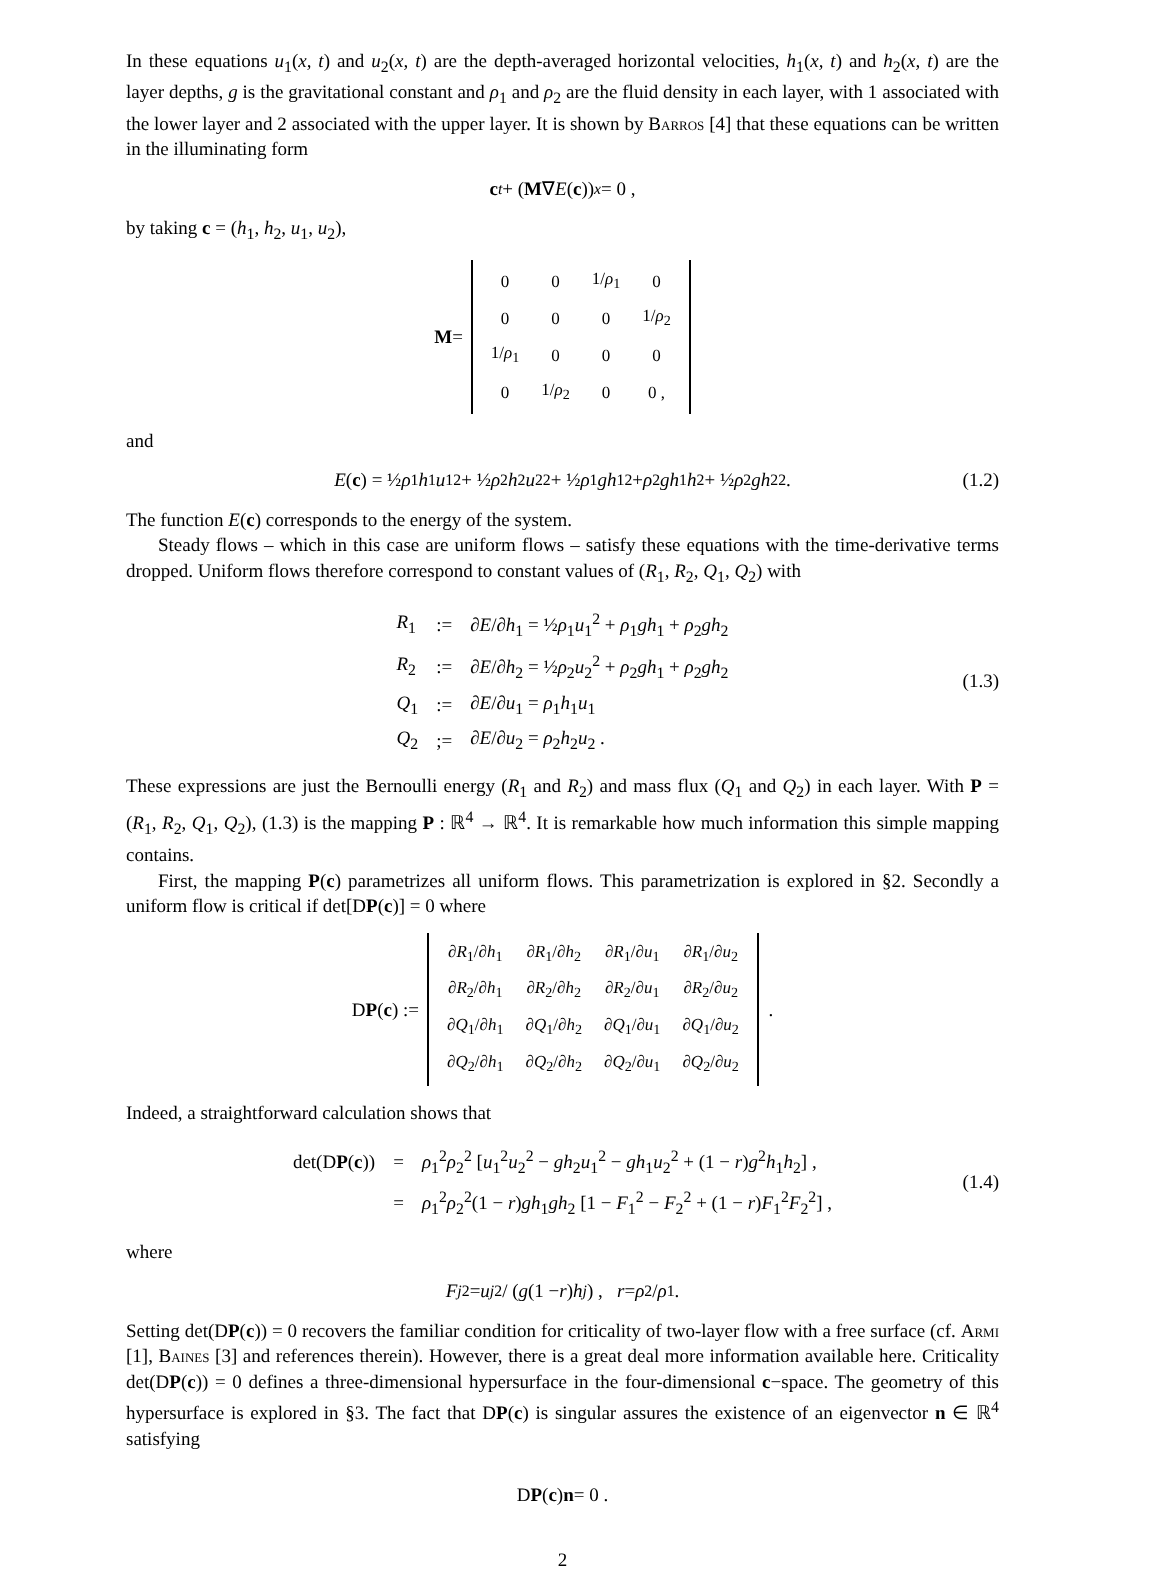In these equations u<sub>1</sub>(x, t) and u<sub>2</sub>(x, t) are the depth-averaged horizontal velocities, h<sub>1</sub>(x, t) and h<sub>2</sub>(x, t) are the layer depths, g is the gravitational constant and ρ<sub>1</sub> and ρ<sub>2</sub> are the fluid density in each layer, with 1 associated with the lower layer and 2 associated with the upper layer. It is shown by Barros [4] that these equations can be written in the illuminating form
c<sub>t</sub> + (M ∇ E (c))<sub>x</sub> = 0 ,
by taking c = (h<sub>1</sub>, h<sub>2</sub>, u<sub>1</sub>, u<sub>2</sub>),
M =
| 0 | 0 | 1/ ρ<sub>1</sub> | 0 |
| 0 | 0 | 0 | 1/ ρ<sub>2</sub> |
| 1/ ρ<sub>1</sub> | 0 | 0 | 0 |
| 0 | 1/ ρ<sub>2</sub> | 0 | 0 , |
and
E (c) = ½ ρ<sub>1</sub> h<sub>1</sub> u<sub>1</sub><sup>2</sup> + ½ ρ<sub>2</sub> h<sub>2</sub> u<sub>2</sub><sup>2</sup> + ½ ρ<sub>1</sub> gh<sub>1</sub><sup>2</sup> + ρ<sub>2</sub> gh<sub>1</sub> h<sub>2</sub> + ½ ρ<sub>2</sub> gh<sub>2</sub><sup>2</sup> . (1.2)
The function E(c) corresponds to the energy of the system.
Steady flows – which in this case are uniform flows – satisfy these equations with the time-derivative terms dropped. Uniform flows therefore correspond to constant values of (R<sub>1</sub>, R<sub>2</sub>, Q<sub>1</sub>, Q<sub>2</sub>) with
| R<sub>1</sub> | := | ∂ E /∂ h<sub>1</sub> = ½ ρ<sub>1</sub> u<sub>1</sub><sup>2</sup> + ρ<sub>1</sub> gh<sub>1</sub> + ρ<sub>2</sub> gh<sub>2</sub> |
| R<sub>2</sub> | := | ∂ E /∂ h<sub>2</sub> = ½ ρ<sub>2</sub> u<sub>2</sub><sup>2</sup> + ρ<sub>2</sub> gh<sub>1</sub> + ρ<sub>2</sub> gh<sub>2</sub> |
| Q<sub>1</sub> | := | ∂ E /∂ u<sub>1</sub> = ρ<sub>1</sub> h<sub>1</sub> u<sub>1</sub> |
| Q<sub>2</sub> | ;= | ∂ E /∂ u<sub>2</sub> = ρ<sub>2</sub> h<sub>2</sub> u<sub>2</sub> . |
(1.3)
These expressions are just the Bernoulli energy (R<sub>1</sub> and R<sub>2</sub>) and mass flux (Q<sub>1</sub> and Q<sub>2</sub>) in each layer. With P = (R<sub>1</sub>, R<sub>2</sub>, Q<sub>1</sub>, Q<sub>2</sub>), (1.3) is the mapping P : ℝ<sup>4</sup> → ℝ<sup>4</sup>. It is remarkable how much information this simple mapping contains.
First, the mapping P(c) parametrizes all uniform flows. This parametrization is explored in §2. Secondly a uniform flow is critical if det[DP(c)] = 0 where
D P (c) :=
| ∂ R<sub>1</sub>/∂ h<sub>1</sub> | ∂ R<sub>1</sub>/∂ h<sub>2</sub> | ∂ R<sub>1</sub>/∂ u<sub>1</sub> | ∂ R<sub>1</sub>/∂ u<sub>2</sub> |
| ∂ R<sub>2</sub>/∂ h<sub>1</sub> | ∂ R<sub>2</sub>/∂ h<sub>2</sub> | ∂ R<sub>2</sub>/∂ u<sub>1</sub> | ∂ R<sub>2</sub>/∂ u<sub>2</sub> |
| ∂ Q<sub>1</sub>/∂ h<sub>1</sub> | ∂ Q<sub>1</sub>/∂ h<sub>2</sub> | ∂ Q<sub>1</sub>/∂ u<sub>1</sub> | ∂ Q<sub>1</sub>/∂ u<sub>2</sub> |
| ∂ Q<sub>2</sub>/∂ h<sub>1</sub> | ∂ Q<sub>2</sub>/∂ h<sub>2</sub> | ∂ Q<sub>2</sub>/∂ u<sub>1</sub> | ∂ Q<sub>2</sub>/∂ u<sub>2</sub> |
.
Indeed, a straightforward calculation shows that
| det(D P ( c )) | = | ρ<sub>1</sub><sup>2</sup> ρ<sub>2</sub><sup>2</sup> [ u<sub>1</sub><sup>2</sup> u<sub>2</sub><sup>2</sup> − gh<sub>2</sub> u<sub>1</sub><sup>2</sup> − gh<sub>1</sub> u<sub>2</sub><sup>2</sup> + (1 − r ) g<sup>2</sup> h<sub>1</sub> h<sub>2</sub>] , |
| | = | ρ<sub>1</sub><sup>2</sup> ρ<sub>2</sub><sup>2</sup>(1 − r ) gh<sub>1</sub> gh<sub>2</sub> [1 − F<sub>1</sub><sup>2</sup> − F<sub>2</sub><sup>2</sup> + (1 − r ) F<sub>1</sub><sup>2</sup> F<sub>2</sub><sup>2</sup>] , |
(1.4)
where
F<sub>j</sub><sup>2</sup> = u<sub>j</sub><sup>2</sup> / (g (1 − r) h<sub>j</sub>) , r = ρ<sub>2</sub>/ ρ<sub>1</sub> .
Setting det(DP(c)) = 0 recovers the familiar condition for criticality of two-layer flow with a free surface (cf. Armi [1], Baines [3] and references therein). However, there is a great deal more information available here. Criticality det(DP(c)) = 0 defines a three-dimensional hypersurface in the four-dimensional c−space. The geometry of this hypersurface is explored in §3. The fact that DP(c) is singular assures the existence of an eigenvector n ∈ ℝ<sup>4</sup> satisfying
D P (c) n = 0 .
2